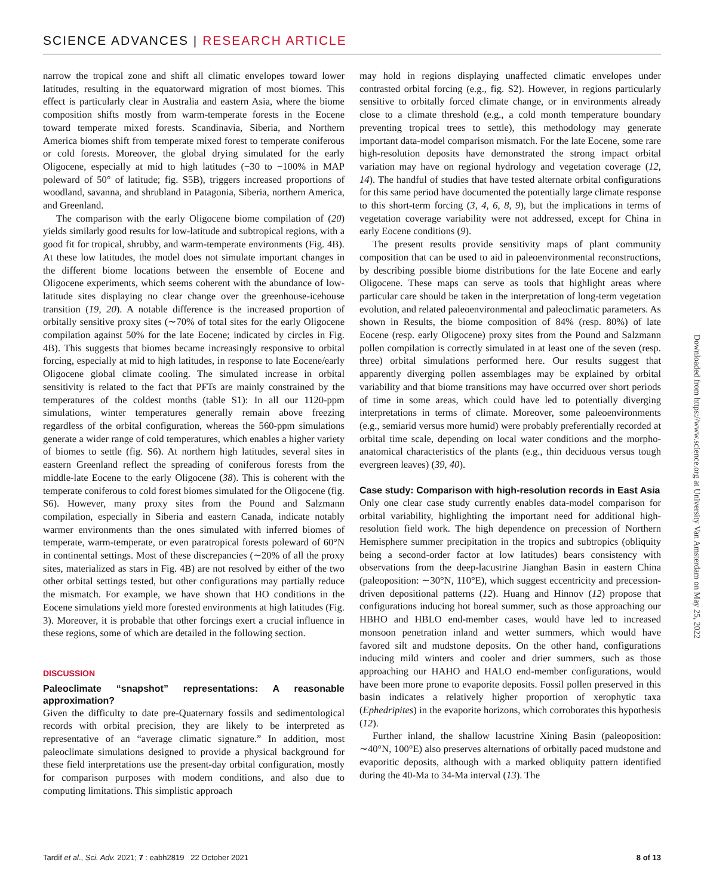SCIENCE ADVANCES | RESEARCH ARTICLE
narrow the tropical zone and shift all climatic envelopes toward lower latitudes, resulting in the equatorward migration of most biomes. This effect is particularly clear in Australia and eastern Asia, where the biome composition shifts mostly from warm-temperate forests in the Eocene toward temperate mixed forests. Scandinavia, Siberia, and Northern America biomes shift from temperate mixed forest to temperate coniferous or cold forests. Moreover, the global drying simulated for the early Oligocene, especially at mid to high latitudes (−30 to −100% in MAP poleward of 50° of latitude; fig. S5B), triggers increased proportions of woodland, savanna, and shrubland in Patagonia, Siberia, northern America, and Greenland.
The comparison with the early Oligocene biome compilation of (20) yields similarly good results for low-latitude and subtropical regions, with a good fit for tropical, shrubby, and warm-temperate environments (Fig. 4B). At these low latitudes, the model does not simulate important changes in the different biome locations between the ensemble of Eocene and Oligocene experiments, which seems coherent with the abundance of low-latitude sites displaying no clear change over the greenhouse-icehouse transition (19, 20). A notable difference is the increased proportion of orbitally sensitive proxy sites (∼70% of total sites for the early Oligocene compilation against 50% for the late Eocene; indicated by circles in Fig. 4B). This suggests that biomes became increasingly responsive to orbital forcing, especially at mid to high latitudes, in response to late Eocene/early Oligocene global climate cooling. The simulated increase in orbital sensitivity is related to the fact that PFTs are mainly constrained by the temperatures of the coldest months (table S1): In all our 1120-ppm simulations, winter temperatures generally remain above freezing regardless of the orbital configuration, whereas the 560-ppm simulations generate a wider range of cold temperatures, which enables a higher variety of biomes to settle (fig. S6). At northern high latitudes, several sites in eastern Greenland reflect the spreading of coniferous forests from the middle-late Eocene to the early Oligocene (38). This is coherent with the temperate coniferous to cold forest biomes simulated for the Oligocene (fig. S6). However, many proxy sites from the Pound and Salzmann compilation, especially in Siberia and eastern Canada, indicate notably warmer environments than the ones simulated with inferred biomes of temperate, warm-temperate, or even paratropical forests poleward of 60°N in continental settings. Most of these discrepancies (∼20% of all the proxy sites, materialized as stars in Fig. 4B) are not resolved by either of the two other orbital settings tested, but other configurations may partially reduce the mismatch. For example, we have shown that HO conditions in the Eocene simulations yield more forested environments at high latitudes (Fig. 3). Moreover, it is probable that other forcings exert a crucial influence in these regions, some of which are detailed in the following section.
DISCUSSION
Paleoclimate “snapshot” representations: A reasonable approximation?
Given the difficulty to date pre-Quaternary fossils and sedimentological records with orbital precision, they are likely to be interpreted as representative of an “average climatic signature.” In addition, most paleoclimate simulations designed to provide a physical background for these field interpretations use the present-day orbital configuration, mostly for comparison purposes with modern conditions, and also due to computing limitations. This simplistic approach
may hold in regions displaying unaffected climatic envelopes under contrasted orbital forcing (e.g., fig. S2). However, in regions particularly sensitive to orbitally forced climate change, or in environments already close to a climate threshold (e.g., a cold month temperature boundary preventing tropical trees to settle), this methodology may generate important data-model comparison mismatch. For the late Eocene, some rare high-resolution deposits have demonstrated the strong impact orbital variation may have on regional hydrology and vegetation coverage (12, 14). The handful of studies that have tested alternate orbital configurations for this same period have documented the potentially large climate response to this short-term forcing (3, 4, 6, 8, 9), but the implications in terms of vegetation coverage variability were not addressed, except for China in early Eocene conditions (9).
The present results provide sensitivity maps of plant community composition that can be used to aid in paleoenvironmental reconstructions, by describing possible biome distributions for the late Eocene and early Oligocene. These maps can serve as tools that highlight areas where particular care should be taken in the interpretation of long-term vegetation evolution, and related paleoenvironmental and paleoclimatic parameters. As shown in Results, the biome composition of 84% (resp. 80%) of late Eocene (resp. early Oligocene) proxy sites from the Pound and Salzmann pollen compilation is correctly simulated in at least one of the seven (resp. three) orbital simulations performed here. Our results suggest that apparently diverging pollen assemblages may be explained by orbital variability and that biome transitions may have occurred over short periods of time in some areas, which could have led to potentially diverging interpretations in terms of climate. Moreover, some paleoenvironments (e.g., semiarid versus more humid) were probably preferentially recorded at orbital time scale, depending on local water conditions and the morpho-anatomical characteristics of the plants (e.g., thin deciduous versus tough evergreen leaves) (39, 40).
Case study: Comparison with high-resolution records in East Asia
Only one clear case study currently enables data-model comparison for orbital variability, highlighting the important need for additional high-resolution field work. The high dependence on precession of Northern Hemisphere summer precipitation in the tropics and subtropics (obliquity being a second-order factor at low latitudes) bears consistency with observations from the deep-lacustrine Jianghan Basin in eastern China (paleoposition: ∼30°N, 110°E), which suggest eccentricity and precession-driven depositional patterns (12). Huang and Hinnov (12) propose that configurations inducing hot boreal summer, such as those approaching our HBHO and HBLO end-member cases, would have led to increased monsoon penetration inland and wetter summers, which would have favored silt and mudstone deposits. On the other hand, configurations inducing mild winters and cooler and drier summers, such as those approaching our HAHO and HALO end-member configurations, would have been more prone to evaporite deposits. Fossil pollen preserved in this basin indicates a relatively higher proportion of xerophytic taxa (Ephedripites) in the evaporite horizons, which corroborates this hypothesis (12).
Further inland, the shallow lacustrine Xining Basin (paleoposition: ∼40°N, 100°E) also preserves alternations of orbitally paced mudstone and evaporitic deposits, although with a marked obliquity pattern identified during the 40-Ma to 34-Ma interval (13). The
Downloaded from https://www.science.org at University Van Amsterdam on May 25, 2022
Tardif et al., Sci. Adv. 2021; 7 : eabh2819 22 October 2021 8 of 13